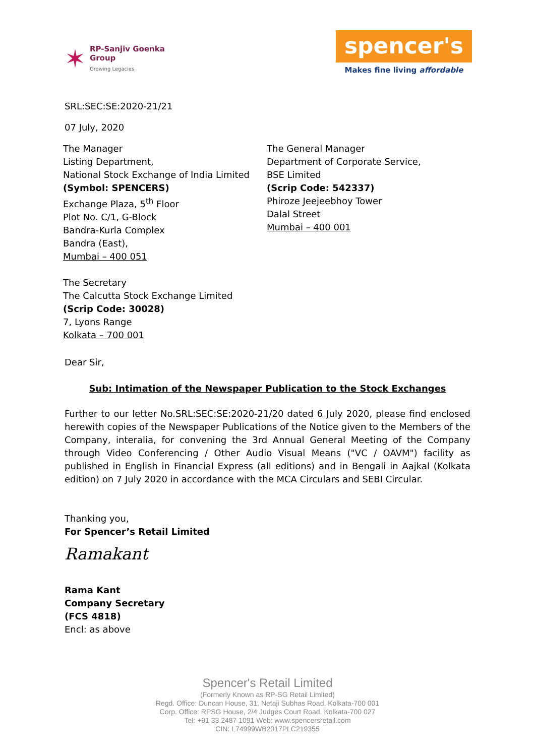✶
RP-Sanjiv Goenka
Group
Growing Legacies
spencer's
Makes fine living affordable
SRL:SEC:SE:2020-21/21
07 July, 2020
The Manager
Listing Department,
National Stock Exchange of India Limited
(Symbol: SPENCERS)
Exchange Plaza, 5<sup>th</sup> Floor
Plot No. C/1, G-Block
Bandra-Kurla Complex
Bandra (East),
Mumbai – 400 051
The General Manager
Department of Corporate Service,
BSE Limited
(Scrip Code: 542337)
Phiroze Jeejeebhoy Tower
Dalal Street
Mumbai – 400 001
The Secretary
The Calcutta Stock Exchange Limited
(Scrip Code: 30028)
7, Lyons Range
Kolkata – 700 001
Dear Sir,
Sub: Intimation of the Newspaper Publication to the Stock Exchanges
Further to our letter No.SRL:SEC:SE:2020-21/20 dated 6 July 2020, please find enclosed herewith copies of the Newspaper Publications of the Notice given to the Members of the Company, interalia, for convening the 3rd Annual General Meeting of the Company through Video Conferencing / Other Audio Visual Means ("VC / OAVM") facility as published in English in Financial Express (all editions) and in Bengali in Aajkal (Kolkata edition) on 7 July 2020 in accordance with the MCA Circulars and SEBI Circular.
Thanking you,
For Spencer’s Retail Limited
Ramakant
Rama Kant
Company Secretary
(FCS 4818)
Encl: as above
Spencer's Retail Limited
(Formerly Known as RP-SG Retail Limited)
Regd. Office: Duncan House, 31, Netaji Subhas Road, Kolkata-700 001
Corp. Office: RPSG House, 2/4 Judges Court Road, Kolkata-700 027
Tel: +91 33 2487 1091 Web: www.spencersretail.com
CIN: L74999WB2017PLC219355